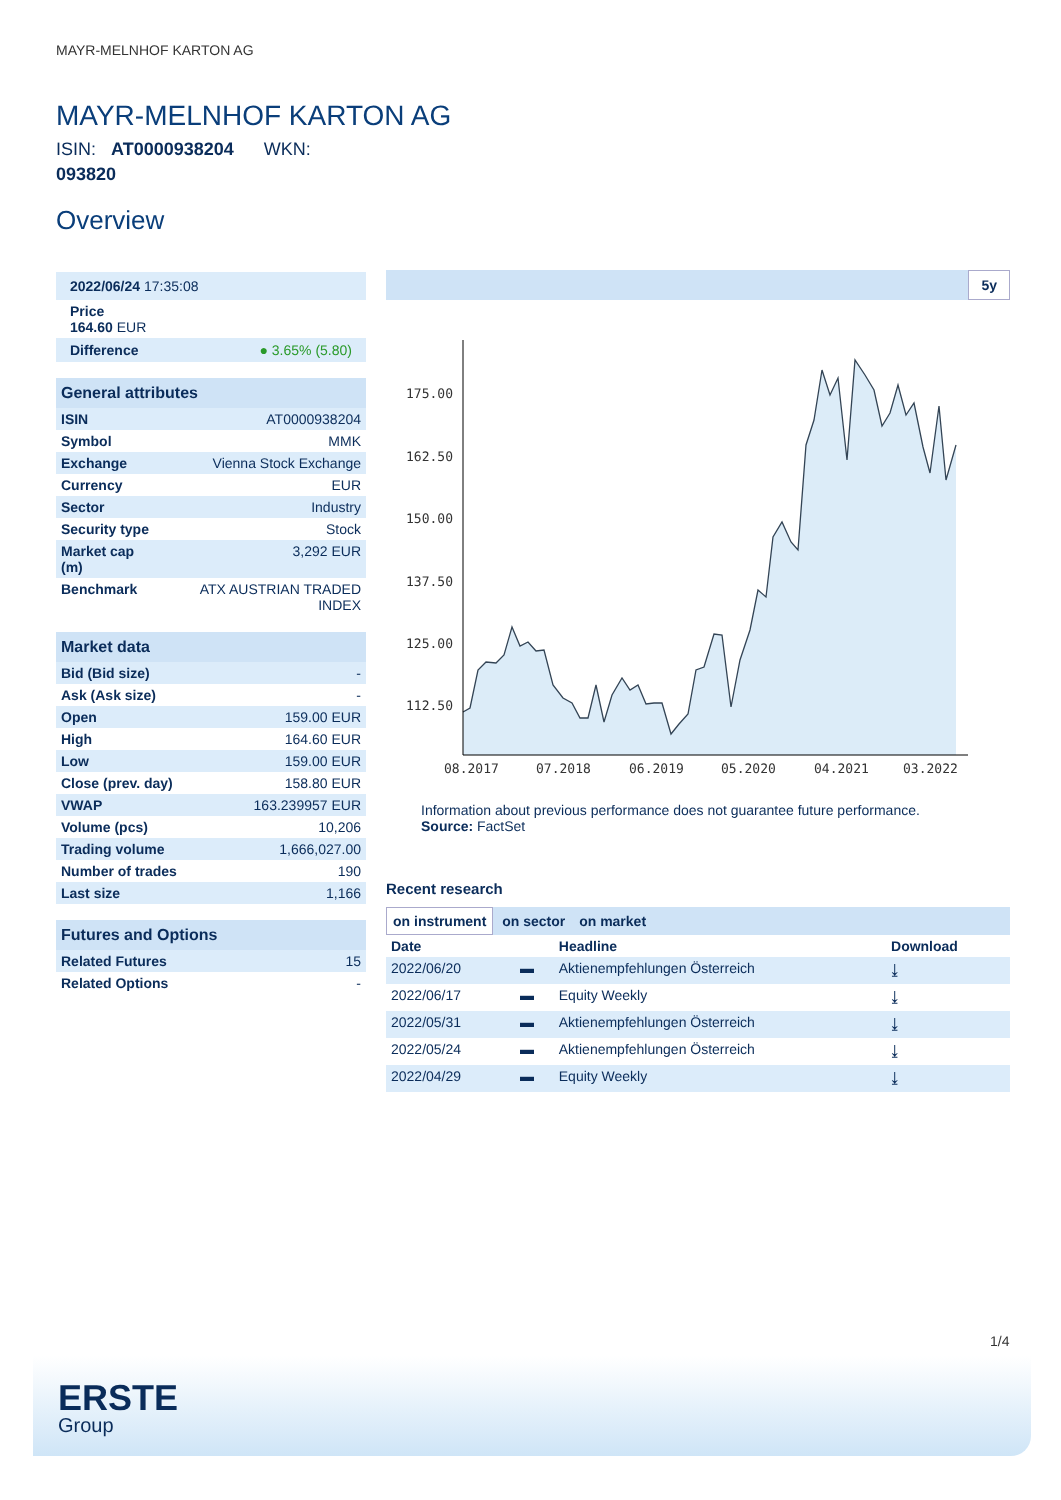MAYR-MELNHOF KARTON AG
MAYR-MELNHOF KARTON AG
ISIN: AT0000938204 WKN:
093820
Overview
| 2022/06/24 17:35:08 |
| Price 164.60 EUR |
| Difference ● 3.65% (5.80) |
| General attributes | |
| ISIN | AT0000938204 |
| Symbol | MMK |
| Exchange | Vienna Stock Exchange |
| Currency | EUR |
| Sector | Industry |
| Security type | Stock |
| Market cap (m) | 3,292 EUR |
| Benchmark | ATX AUSTRIAN TRADED INDEX |
| Market data | |
| Bid (Bid size) | - |
| Ask (Ask size) | - |
| Open | 159.00 EUR |
| High | 164.60 EUR |
| Low | 159.00 EUR |
| Close (prev. day) | 158.80 EUR |
| VWAP | 163.239957 EUR |
| Volume (pcs) | 10,206 |
| Trading volume | 1,666,027.00 |
| Number of trades | 190 |
| Last size | 1,166 |
| Futures and Options | |
| Related Futures | 15 |
| Related Options | - |
5y
175.00
162.50
150.00
137.50
125.00
112.50
08.2017
07.2018
06.2019
05.2020
04.2021
03.2022
Information about previous performance does not guarantee future performance.
Source: FactSet
Recent research
on instrument on sector on market
| Date | | Headline | Download |
| --- | --- | --- | --- |
| 2022/06/20 | ▬ | Aktienempfehlungen Österreich | ⤓ |
| 2022/06/17 | ▬ | Equity Weekly | ⤓ |
| 2022/05/31 | ▬ | Aktienempfehlungen Österreich | ⤓ |
| 2022/05/24 | ▬ | Aktienempfehlungen Österreich | ⤓ |
| 2022/04/29 | ▬ | Equity Weekly | ⤓ |
1/4
ERSTE
Group